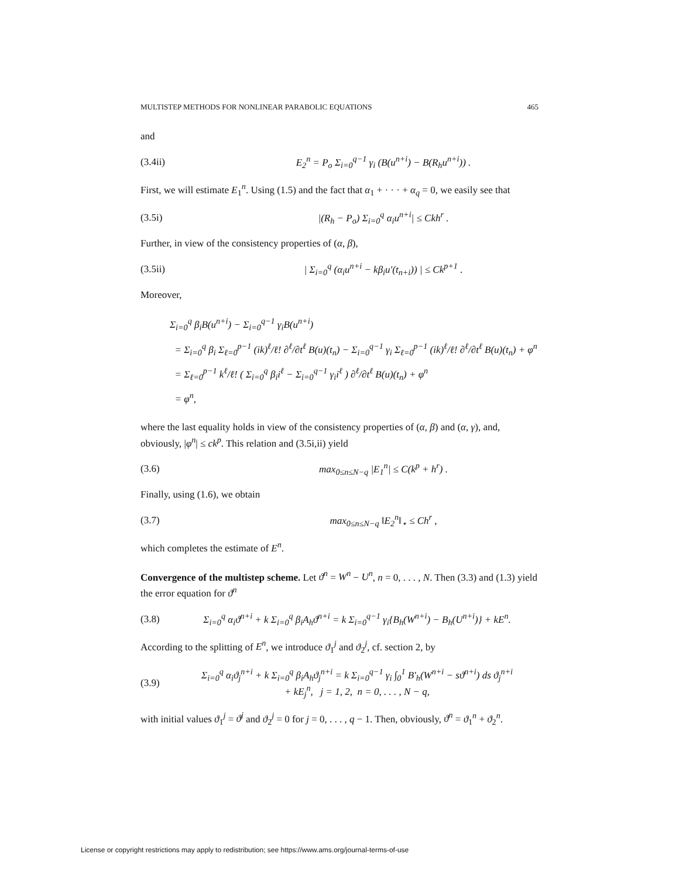MULTISTEP METHODS FOR NONLINEAR PARABOLIC EQUATIONS 465
and
(3.4ii) E<sub>2</sub><sup>n</sup> = P<sub>o</sub> Σ<sub>i=0</sub><sup>q−1</sup> γ<sub>i</sub> (B(u<sup>n+i</sup>) − B(R<sub>h</sub>u<sup>n+i</sup>)) .
First, we will estimate E<sub>1</sub><sup>n</sup>. Using (1.5) and the fact that α<sub>1</sub> + · · · + α<sub>q</sub> = 0, we easily see that
(3.5i) |(R<sub>h</sub> − P<sub>o</sub>) Σ<sub>i=0</sub><sup>q</sup> α<sub>i</sub>u<sup>n+i</sup>| ≤ Ckh<sup>r</sup> .
Further, in view of the consistency properties of (α, β),
(3.5ii) | Σ<sub>i=0</sub><sup>q</sup> (α<sub>i</sub>u<sup>n+i</sup> − kβ<sub>i</sub>u′(t<sub>n+i</sub>)) | ≤ Ck<sup>p+1</sup> .
Moreover,
Σ<sub>i=0</sub><sup>q</sup> β<sub>i</sub>B(u<sup>n+i</sup>) − Σ<sub>i=0</sub><sup>q−1</sup> γ<sub>i</sub>B(u<sup>n+i</sup>)
= Σ<sub>i=0</sub><sup>q</sup> β<sub>i</sub> Σ<sub>ℓ=0</sub><sup>p−1</sup> (ik)<sup>ℓ</sup>/ℓ! ∂<sup>ℓ</sup>/∂t<sup>ℓ</sup> B(u)(t<sub>n</sub>) − Σ<sub>i=0</sub><sup>q−1</sup> γ<sub>i</sub> Σ<sub>ℓ=0</sub><sup>p−1</sup> (ik)<sup>ℓ</sup>/ℓ! ∂<sup>ℓ</sup>/∂t<sup>ℓ</sup> B(u)(t<sub>n</sub>) + φ<sup>n</sup>
= Σ<sub>ℓ=0</sub><sup>p−1</sup> k<sup>ℓ</sup>/ℓ! ( Σ<sub>i=0</sub><sup>q</sup> β<sub>i</sub>i<sup>ℓ</sup> − Σ<sub>i=0</sub><sup>q−1</sup> γ<sub>i</sub>i<sup>ℓ</sup> ) ∂<sup>ℓ</sup>/∂t<sup>ℓ</sup> B(u)(t<sub>n</sub>) + φ<sup>n</sup>
= φ<sup>n</sup>,
where the last equality holds in view of the consistency properties of (α, β) and (α, γ), and, obviously, |φ<sup>n</sup>| ≤ ck<sup>p</sup>. This relation and (3.5i,ii) yield
(3.6) max<sub>0≤n≤N−q</sub> |E<sub>1</sub><sup>n</sup>| ≤ C(k<sup>p</sup> + h<sup>r</sup>) .
Finally, using (1.6), we obtain
(3.7) max<sub>0≤n≤N−q</sub> ‖E<sub>2</sub><sup>n</sup>‖<sub>⋆</sub> ≤ Ch<sup>r</sup> ,
which completes the estimate of E<sup>n</sup>.
Convergence of the multistep scheme. Let ϑ<sup>n</sup> = W<sup>n</sup> − U<sup>n</sup>, n = 0, . . . , N. Then (3.3) and (1.3) yield the error equation for ϑ<sup>n</sup>
(3.8) Σ<sub>i=0</sub><sup>q</sup> α<sub>i</sub>ϑ<sup>n+i</sup> + k Σ<sub>i=0</sub><sup>q</sup> β<sub>i</sub>A<sub>h</sub>ϑ<sup>n+i</sup> = k Σ<sub>i=0</sub><sup>q−1</sup> γ<sub>i</sub>{B<sub>h</sub>(W<sup>n+i</sup>) − B<sub>h</sub>(U<sup>n+i</sup>)} + kE<sup>n</sup>.
According to the splitting of E<sup>n</sup>, we introduce ϑ<sub>1</sub><sup>j</sup> and ϑ<sub>2</sub><sup>j</sup>, cf. section 2, by
(3.9) Σ<sub>i=0</sub><sup>q</sup> α<sub>i</sub>ϑ<sub>j</sub><sup>n+i</sup> + k Σ<sub>i=0</sub><sup>q</sup> β<sub>i</sub>A<sub>h</sub>ϑ<sub>j</sub><sup>n+i</sup> = k Σ<sub>i=0</sub><sup>q−1</sup> γ<sub>i</sub> ∫<sub>0</sub><sup>1</sup> B′<sub>h</sub>(W<sup>n+i</sup> − sϑ<sup>n+i</sup>) ds ϑ<sub>j</sub><sup>n+i</sup>
+ kE<sub>j</sub><sup>n</sup>, j = 1, 2, n = 0, . . . , N − q,
with initial values ϑ<sub>1</sub><sup>j</sup> = ϑ<sup>j</sup> and ϑ<sub>2</sub><sup>j</sup> = 0 for j = 0, . . . , q − 1. Then, obviously, ϑ<sup>n</sup> = ϑ<sub>1</sub><sup>n</sup> + ϑ<sub>2</sub><sup>n</sup>.
License or copyright restrictions may apply to redistribution; see https://www.ams.org/journal-terms-of-use